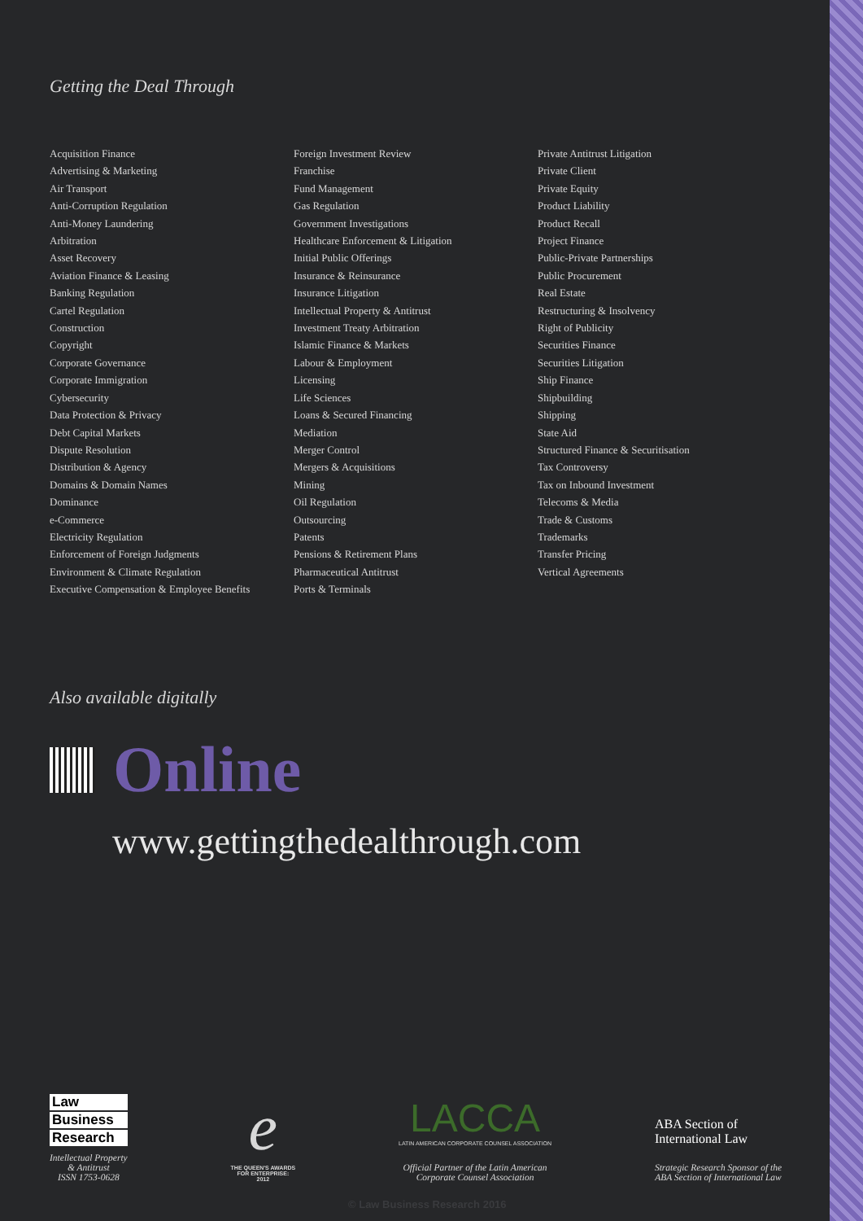Getting the Deal Through
Acquisition Finance
Advertising & Marketing
Air Transport
Anti-Corruption Regulation
Anti-Money Laundering
Arbitration
Asset Recovery
Aviation Finance & Leasing
Banking Regulation
Cartel Regulation
Construction
Copyright
Corporate Governance
Corporate Immigration
Cybersecurity
Data Protection & Privacy
Debt Capital Markets
Dispute Resolution
Distribution & Agency
Domains & Domain Names
Dominance
e-Commerce
Electricity Regulation
Enforcement of Foreign Judgments
Environment & Climate Regulation
Executive Compensation & Employee Benefits
Foreign Investment Review
Franchise
Fund Management
Gas Regulation
Government Investigations
Healthcare Enforcement & Litigation
Initial Public Offerings
Insurance & Reinsurance
Insurance Litigation
Intellectual Property & Antitrust
Investment Treaty Arbitration
Islamic Finance & Markets
Labour & Employment
Licensing
Life Sciences
Loans & Secured Financing
Mediation
Merger Control
Mergers & Acquisitions
Mining
Oil Regulation
Outsourcing
Patents
Pensions & Retirement Plans
Pharmaceutical Antitrust
Ports & Terminals
Private Antitrust Litigation
Private Client
Private Equity
Product Liability
Product Recall
Project Finance
Public-Private Partnerships
Public Procurement
Real Estate
Restructuring & Insolvency
Right of Publicity
Securities Finance
Securities Litigation
Ship Finance
Shipbuilding
Shipping
State Aid
Structured Finance & Securitisation
Tax Controversy
Tax on Inbound Investment
Telecoms & Media
Trade & Customs
Trademarks
Transfer Pricing
Vertical Agreements
Also available digitally
Online
www.gettingthedealthrough.com
Law
Business
Research
Intellectual Property
& Antitrust
ISSN 1753-0628
e
THE QUEEN'S AWARDS
FOR ENTERPRISE:
2012
LACCA
LATIN AMERICAN CORPORATE COUNSEL ASSOCIATION
Official Partner of the Latin American
Corporate Counsel Association
ABA Section of
International Law
Strategic Research Sponsor of the
ABA Section of International Law
© Law Business Research 2016